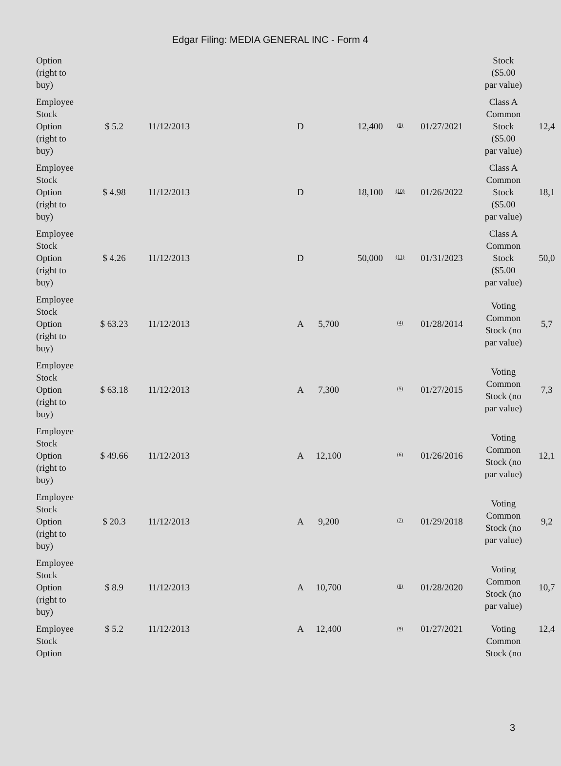Edgar Filing: MEDIA GENERAL INC - Form 4
| Option (right to buy) | | | | | | | | | Stock ($5.00 par value) | |
| Employee Stock Option (right to buy) | $ 5.2 | 11/12/2013 | | D | | 12,400 | <sup>(9)</sup> | 01/27/2021 | Class A Common Stock ($5.00 par value) | 12,4 |
| Employee Stock Option (right to buy) | $ 4.98 | 11/12/2013 | | D | | 18,100 | <sup>(10)</sup> | 01/26/2022 | Class A Common Stock ($5.00 par value) | 18,1 |
| Employee Stock Option (right to buy) | $ 4.26 | 11/12/2013 | | D | | 50,000 | <sup>(11)</sup> | 01/31/2023 | Class A Common Stock ($5.00 par value) | 50,0 |
| Employee Stock Option (right to buy) | $ 63.23 | 11/12/2013 | | A | 5,700 | | <sup>(4)</sup> | 01/28/2014 | Voting Common Stock (no par value) | 5,7 |
| Employee Stock Option (right to buy) | $ 63.18 | 11/12/2013 | | A | 7,300 | | <sup>(5)</sup> | 01/27/2015 | Voting Common Stock (no par value) | 7,3 |
| Employee Stock Option (right to buy) | $ 49.66 | 11/12/2013 | | A | 12,100 | | <sup>(6)</sup> | 01/26/2016 | Voting Common Stock (no par value) | 12,1 |
| Employee Stock Option (right to buy) | $ 20.3 | 11/12/2013 | | A | 9,200 | | <sup>(7)</sup> | 01/29/2018 | Voting Common Stock (no par value) | 9,2 |
| Employee Stock Option (right to buy) | $ 8.9 | 11/12/2013 | | A | 10,700 | | <sup>(8)</sup> | 01/28/2020 | Voting Common Stock (no par value) | 10,7 |
| Employee Stock Option | $ 5.2 | 11/12/2013 | | A | 12,400 | | <sup>(9)</sup> | 01/27/2021 | Voting Common Stock (no | 12,4 |
3